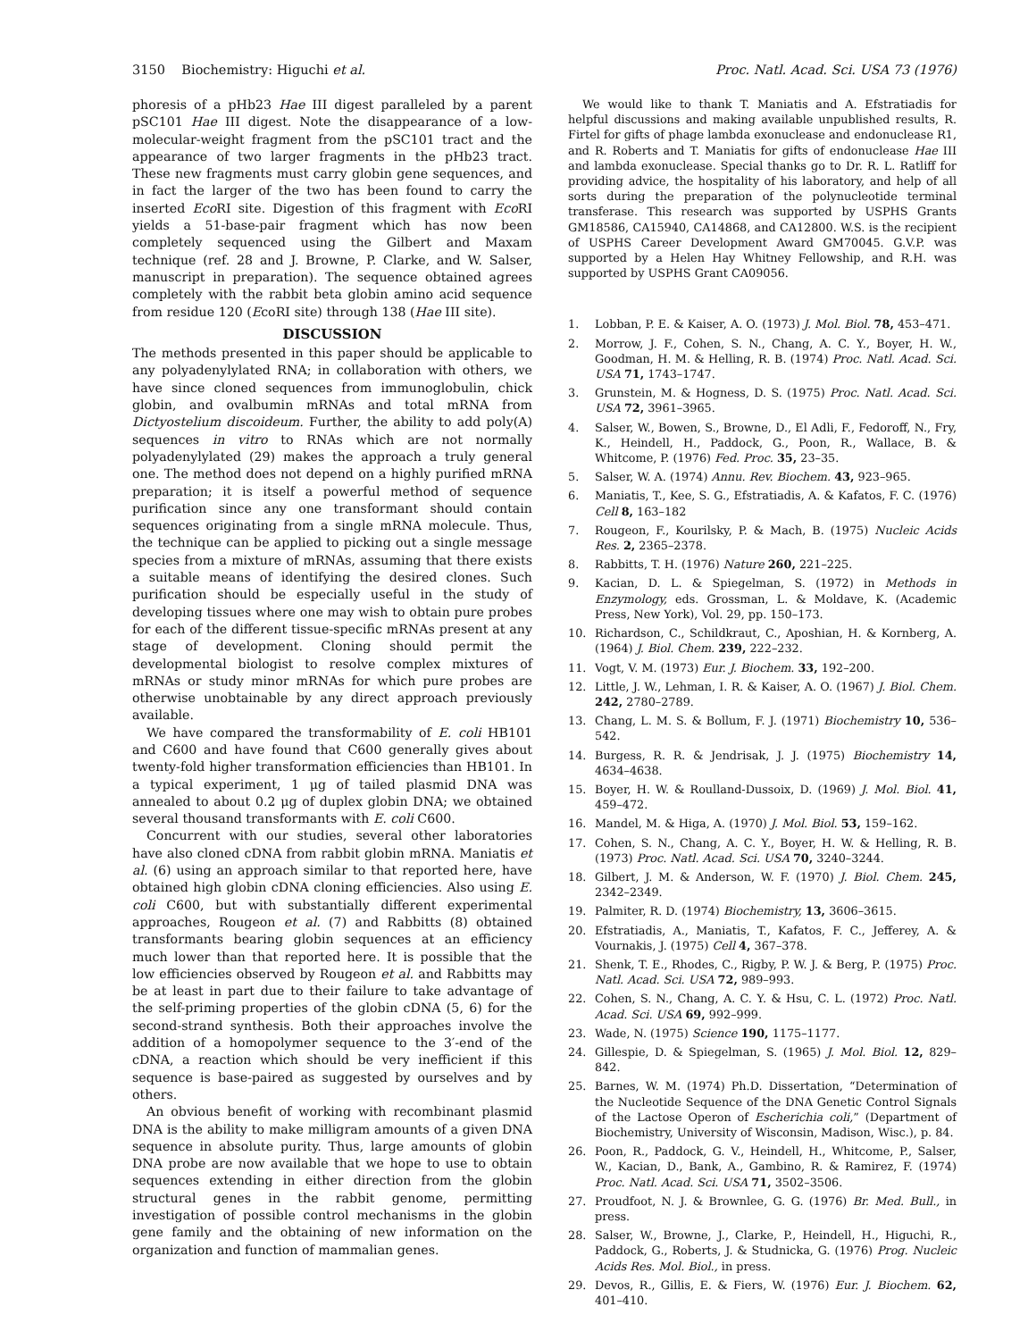3150 Biochemistry: Higuchi et al. Proc. Natl. Acad. Sci. USA 73 (1976)
phoresis of a pHb23 Hae III digest paralleled by a parent pSC101 Hae III digest. Note the disappearance of a low-molecular-weight fragment from the pSC101 tract and the appearance of two larger fragments in the pHb23 tract. These new fragments must carry globin gene sequences, and in fact the larger of the two has been found to carry the inserted Eco RI site. Digestion of this fragment with Eco RI yields a 51-base-pair fragment which has now been completely sequenced using the Gilbert and Maxam technique (ref. 28 and J. Browne, P. Clarke, and W. Salser, manuscript in preparation). The sequence obtained agrees completely with the rabbit beta globin amino acid sequence from residue 120 (EcoRI site) through 138 (Hae III site).
DISCUSSION
The methods presented in this paper should be applicable to any polyadenylylated RNA; in collaboration with others, we have since cloned sequences from immunoglobulin, chick globin, and ovalbumin mRNAs and total mRNA from Dictyostelium discoideum. Further, the ability to add poly(A) sequences in vitro to RNAs which are not normally polyadenylylated (29) makes the approach a truly general one. The method does not depend on a highly purified mRNA preparation; it is itself a powerful method of sequence purification since any one transformant should contain sequences originating from a single mRNA molecule. Thus, the technique can be applied to picking out a single message species from a mixture of mRNAs, assuming that there exists a suitable means of identifying the desired clones. Such purification should be especially useful in the study of developing tissues where one may wish to obtain pure probes for each of the different tissue-specific mRNAs present at any stage of development. Cloning should permit the developmental biologist to resolve complex mixtures of mRNAs or study minor mRNAs for which pure probes are otherwise unobtainable by any direct approach previously available.
We have compared the transformability of E. coli HB101 and C600 and have found that C600 generally gives about twenty-fold higher transformation efficiencies than HB101. In a typical experiment, 1 μg of tailed plasmid DNA was annealed to about 0.2 μg of duplex globin DNA; we obtained several thousand transformants with E. coli C600.
Concurrent with our studies, several other laboratories have also cloned cDNA from rabbit globin mRNA. Maniatis et al. (6) using an approach similar to that reported here, have obtained high globin cDNA cloning efficiencies. Also using E. coli C600, but with substantially different experimental approaches, Rougeon et al. (7) and Rabbitts (8) obtained transformants bearing globin sequences at an efficiency much lower than that reported here. It is possible that the low efficiencies observed by Rougeon et al. and Rabbitts may be at least in part due to their failure to take advantage of the self-priming properties of the globin cDNA (5, 6) for the second-strand synthesis. Both their approaches involve the addition of a homopolymer sequence to the 3′-end of the cDNA, a reaction which should be very inefficient if this sequence is base-paired as suggested by ourselves and by others.
An obvious benefit of working with recombinant plasmid DNA is the ability to make milligram amounts of a given DNA sequence in absolute purity. Thus, large amounts of globin DNA probe are now available that we hope to use to obtain sequences extending in either direction from the globin structural genes in the rabbit genome, permitting investigation of possible control mechanisms in the globin gene family and the obtaining of new information on the organization and function of mammalian genes.
We would like to thank T. Maniatis and A. Efstratiadis for helpful discussions and making available unpublished results, R. Firtel for gifts of phage lambda exonuclease and endonuclease R1, and R. Roberts and T. Maniatis for gifts of endonuclease Hae III and lambda exonuclease. Special thanks go to Dr. R. L. Ratliff for providing advice, the hospitality of his laboratory, and help of all sorts during the preparation of the polynucleotide terminal transferase. This research was supported by USPHS Grants GM18586, CA15940, CA14868, and CA12800. W.S. is the recipient of USPHS Career Development Award GM70045. G.V.P. was supported by a Helen Hay Whitney Fellowship, and R.H. was supported by USPHS Grant CA09056.
1. Lobban, P. E. & Kaiser, A. O. (1973) J. Mol. Biol. 78, 453–471.
2. Morrow, J. F., Cohen, S. N., Chang, A. C. Y., Boyer, H. W., Goodman, H. M. & Helling, R. B. (1974) Proc. Natl. Acad. Sci. USA 71, 1743–1747.
3. Grunstein, M. & Hogness, D. S. (1975) Proc. Natl. Acad. Sci. USA 72, 3961–3965.
4. Salser, W., Bowen, S., Browne, D., El Adli, F., Fedoroff, N., Fry, K., Heindell, H., Paddock, G., Poon, R., Wallace, B. & Whitcome, P. (1976) Fed. Proc. 35, 23–35.
5. Salser, W. A. (1974) Annu. Rev. Biochem. 43, 923–965.
6. Maniatis, T., Kee, S. G., Efstratiadis, A. & Kafatos, F. C. (1976) Cell 8, 163–182
7. Rougeon, F., Kourilsky, P. & Mach, B. (1975) Nucleic Acids Res. 2, 2365–2378.
8. Rabbitts, T. H. (1976) Nature 260, 221–225.
9. Kacian, D. L. & Spiegelman, S. (1972) in Methods in Enzymology, eds. Grossman, L. & Moldave, K. (Academic Press, New York), Vol. 29, pp. 150–173.
10. Richardson, C., Schildkraut, C., Aposhian, H. & Kornberg, A. (1964) J. Biol. Chem. 239, 222–232.
11. Vogt, V. M. (1973) Eur. J. Biochem. 33, 192–200.
12. Little, J. W., Lehman, I. R. & Kaiser, A. O. (1967) J. Biol. Chem. 242, 2780–2789.
13. Chang, L. M. S. & Bollum, F. J. (1971) Biochemistry 10, 536–542.
14. Burgess, R. R. & Jendrisak, J. J. (1975) Biochemistry 14, 4634–4638.
15. Boyer, H. W. & Roulland-Dussoix, D. (1969) J. Mol. Biol. 41, 459–472.
16. Mandel, M. & Higa, A. (1970) J. Mol. Biol. 53, 159–162.
17. Cohen, S. N., Chang, A. C. Y., Boyer, H. W. & Helling, R. B. (1973) Proc. Natl. Acad. Sci. USA 70, 3240–3244.
18. Gilbert, J. M. & Anderson, W. F. (1970) J. Biol. Chem. 245, 2342–2349.
19. Palmiter, R. D. (1974) Biochemistry, 13, 3606–3615.
20. Efstratiadis, A., Maniatis, T., Kafatos, F. C., Jefferey, A. & Vournakis, J. (1975) Cell 4, 367–378.
21. Shenk, T. E., Rhodes, C., Rigby, P. W. J. & Berg, P. (1975) Proc. Natl. Acad. Sci. USA 72, 989–993.
22. Cohen, S. N., Chang, A. C. Y. & Hsu, C. L. (1972) Proc. Natl. Acad. Sci. USA 69, 992–999.
23. Wade, N. (1975) Science 190, 1175–1177.
24. Gillespie, D. & Spiegelman, S. (1965) J. Mol. Biol. 12, 829–842.
25. Barnes, W. M. (1974) Ph.D. Dissertation, “Determination of the Nucleotide Sequence of the DNA Genetic Control Signals of the Lactose Operon of Escherichia coli,” (Department of Biochemistry, University of Wisconsin, Madison, Wisc.), p. 84.
26. Poon, R., Paddock, G. V., Heindell, H., Whitcome, P., Salser, W., Kacian, D., Bank, A., Gambino, R. & Ramirez, F. (1974) Proc. Natl. Acad. Sci. USA 71, 3502–3506.
27. Proudfoot, N. J. & Brownlee, G. G. (1976) Br. Med. Bull., in press.
28. Salser, W., Browne, J., Clarke, P., Heindell, H., Higuchi, R., Paddock, G., Roberts, J. & Studnicka, G. (1976) Prog. Nucleic Acids Res. Mol. Biol., in press.
29. Devos, R., Gillis, E. & Fiers, W. (1976) Eur. J. Biochem. 62, 401–410.